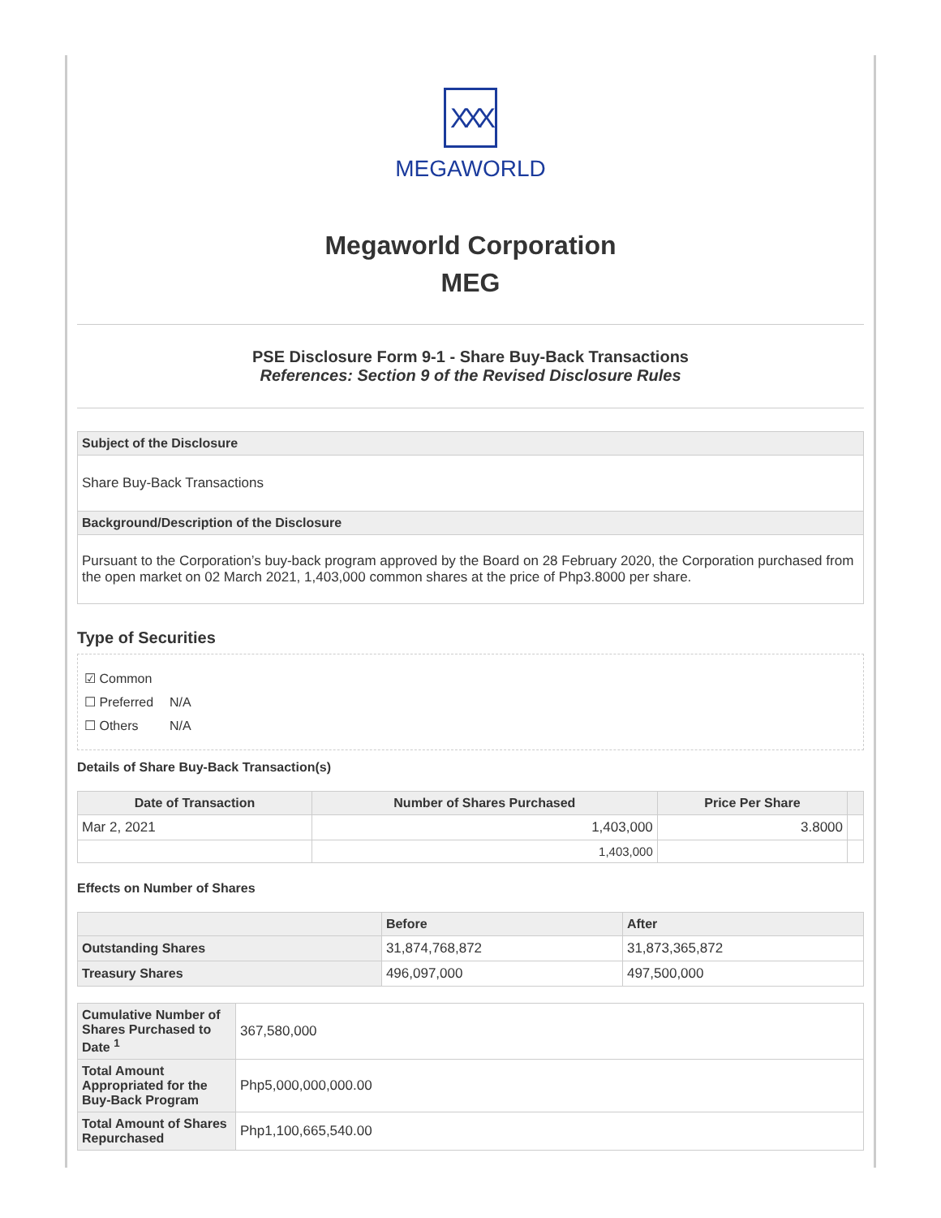XXX
MEGAWORLD
Megaworld Corporation
MEG
PSE Disclosure Form 9-1 - Share Buy-Back Transactions
References: Section 9 of the Revised Disclosure Rules
| Subject of the Disclosure |
| Share Buy-Back Transactions |
| Background/Description of the Disclosure |
| Pursuant to the Corporation’s buy-back program approved by the Board on 28 February 2020, the Corporation purchased from the open market on 02 March 2021, 1,403,000 common shares at the price of Php3.8000 per share. |
Type of Securities
☑ Common
☐ Preferred N/A
☐ Others N/A
Details of Share Buy-Back Transaction(s)
| Date of Transaction | Number of Shares Purchased | Price Per Share | |
| --- | --- | --- | --- |
| Mar 2, 2021 | 1,403,000 | 3.8000 | |
| | 1,403,000 | | |
Effects on Number of Shares
| | Before | After |
| --- | --- | --- |
| Outstanding Shares | 31,874,768,872 | 31,873,365,872 |
| Treasury Shares | 496,097,000 | 497,500,000 |
| Cumulative Number of Shares Purchased to Date <sup>1</sup> | 367,580,000 |
| Total Amount Appropriated for the Buy-Back Program | Php5,000,000,000.00 |
| Total Amount of Shares Repurchased | Php1,100,665,540.00 |